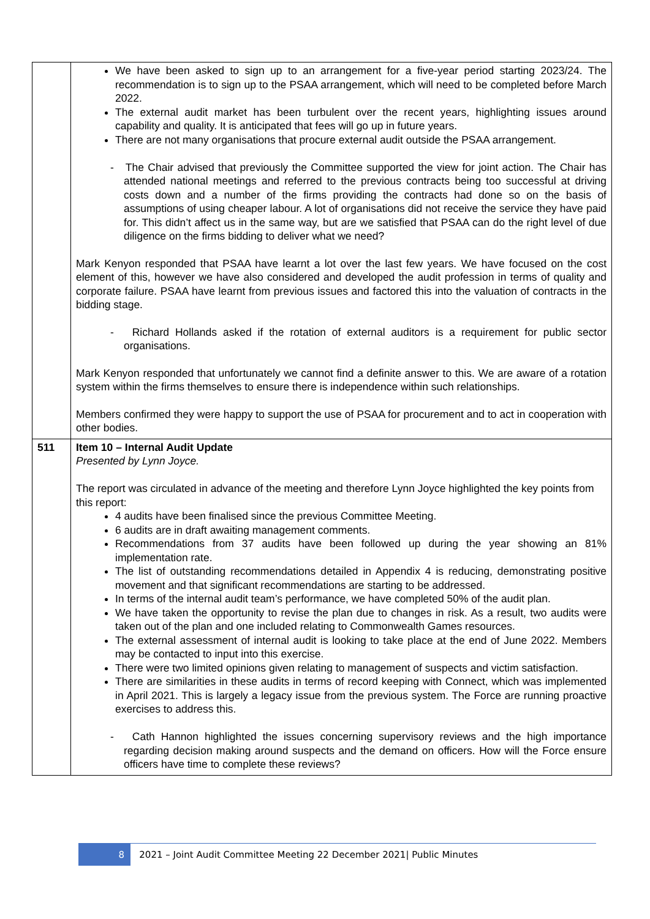| | We have been asked to sign up to an arrangement for a five-year period starting 2023/24. The recommendation is to sign up to the PSAA arrangement, which will need to be completed before March 2022. The external audit market has been turbulent over the recent years, highlighting issues around capability and quality. It is anticipated that fees will go up in future years. There are not many organisations that procure external audit outside the PSAA arrangement. - The Chair advised that previously the Committee supported the view for joint action. The Chair has attended national meetings and referred to the previous contracts being too successful at driving costs down and a number of the firms providing the contracts had done so on the basis of assumptions of using cheaper labour. A lot of organisations did not receive the service they have paid for. This didn’t affect us in the same way, but are we satisfied that PSAA can do the right level of due diligence on the firms bidding to deliver what we need? Mark Kenyon responded that PSAA have learnt a lot over the last few years. We have focused on the cost element of this, however we have also considered and developed the audit profession in terms of quality and corporate failure. PSAA have learnt from previous issues and factored this into the valuation of contracts in the bidding stage. - Richard Hollands asked if the rotation of external auditors is a requirement for public sector organisations. Mark Kenyon responded that unfortunately we cannot find a definite answer to this. We are aware of a rotation system within the firms themselves to ensure there is independence within such relationships. Members confirmed they were happy to support the use of PSAA for procurement and to act in cooperation with other bodies. |
| 511 | Item 10 – Internal Audit Update Presented by Lynn Joyce. The report was circulated in advance of the meeting and therefore Lynn Joyce highlighted the key points from this report: 4 audits have been finalised since the previous Committee Meeting. 6 audits are in draft awaiting management comments. Recommendations from 37 audits have been followed up during the year showing an 81% implementation rate. The list of outstanding recommendations detailed in Appendix 4 is reducing, demonstrating positive movement and that significant recommendations are starting to be addressed. In terms of the internal audit team’s performance, we have completed 50% of the audit plan. We have taken the opportunity to revise the plan due to changes in risk. As a result, two audits were taken out of the plan and one included relating to Commonwealth Games resources. The external assessment of internal audit is looking to take place at the end of June 2022. Members may be contacted to input into this exercise. There were two limited opinions given relating to management of suspects and victim satisfaction. There are similarities in these audits in terms of record keeping with Connect, which was implemented in April 2021. This is largely a legacy issue from the previous system. The Force are running proactive exercises to address this. - Cath Hannon highlighted the issues concerning supervisory reviews and the high importance regarding decision making around suspects and the demand on officers. How will the Force ensure officers have time to complete these reviews? |
8 2021 – Joint Audit Committee Meeting 22 December 2021| Public Minutes